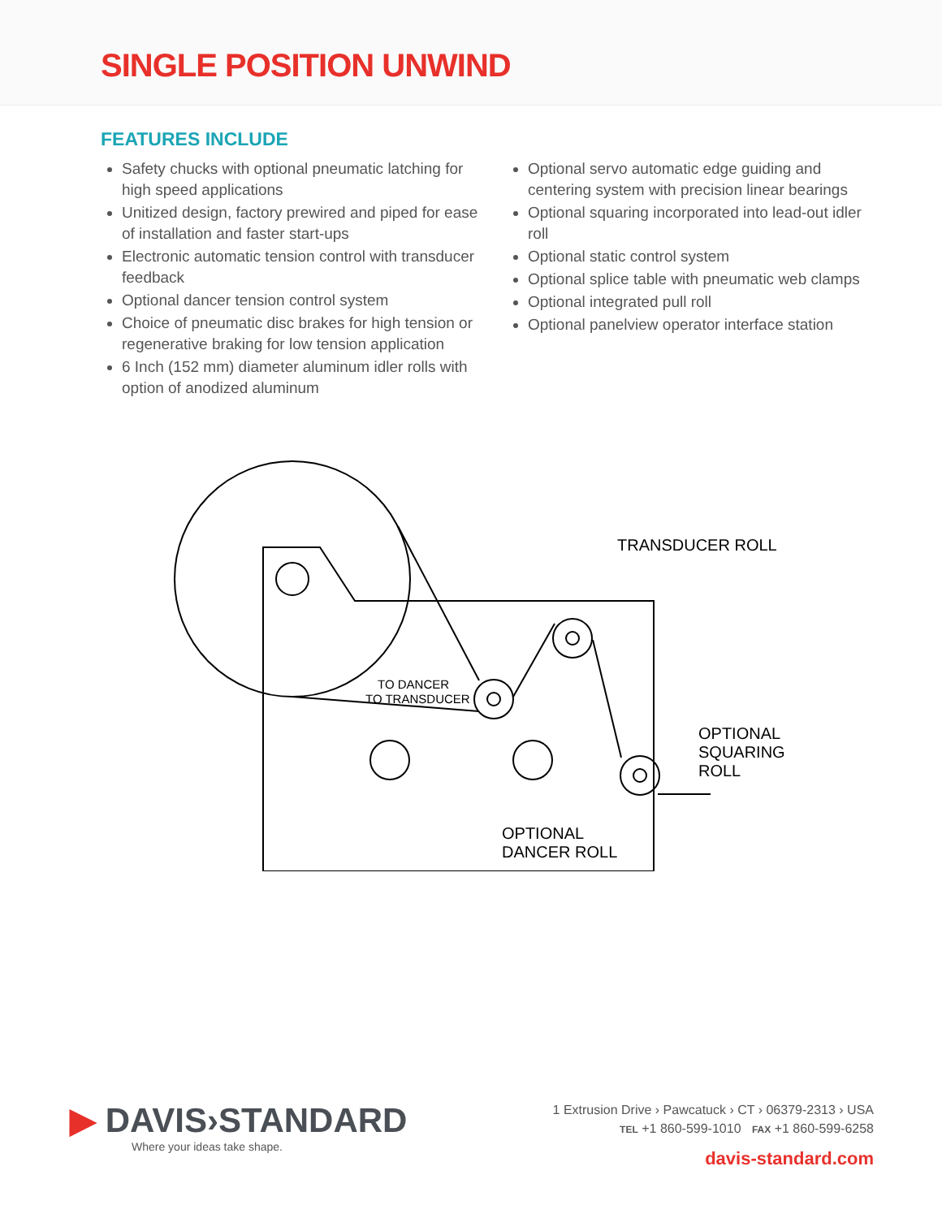SINGLE POSITION UNWIND
FEATURES INCLUDE
Safety chucks with optional pneumatic latching for high speed applications
Unitized design, factory prewired and piped for ease of installation and faster start-ups
Electronic automatic tension control with transducer feedback
Optional dancer tension control system
Choice of pneumatic disc brakes for high tension or regenerative braking for low tension application
6 Inch (152 mm) diameter aluminum idler rolls with option of anodized aluminum
Optional servo automatic edge guiding and centering system with precision linear bearings
Optional squaring incorporated into lead-out idler roll
Optional static control system
Optional splice table with pneumatic web clamps
Optional integrated pull roll
Optional panelview operator interface station
TRANSDUCER ROLL
OPTIONAL
SQUARING
ROLL
OPTIONAL
DANCER ROLL
TO DANCER
TO TRANSDUCER
▶ DAVIS›STANDARD
Where your ideas take shape.
1 Extrusion Drive › Pawcatuck › CT › 06379-2313 › USA
TEL +1 860-599-1010 FAX +1 860-599-6258
davis-standard.com